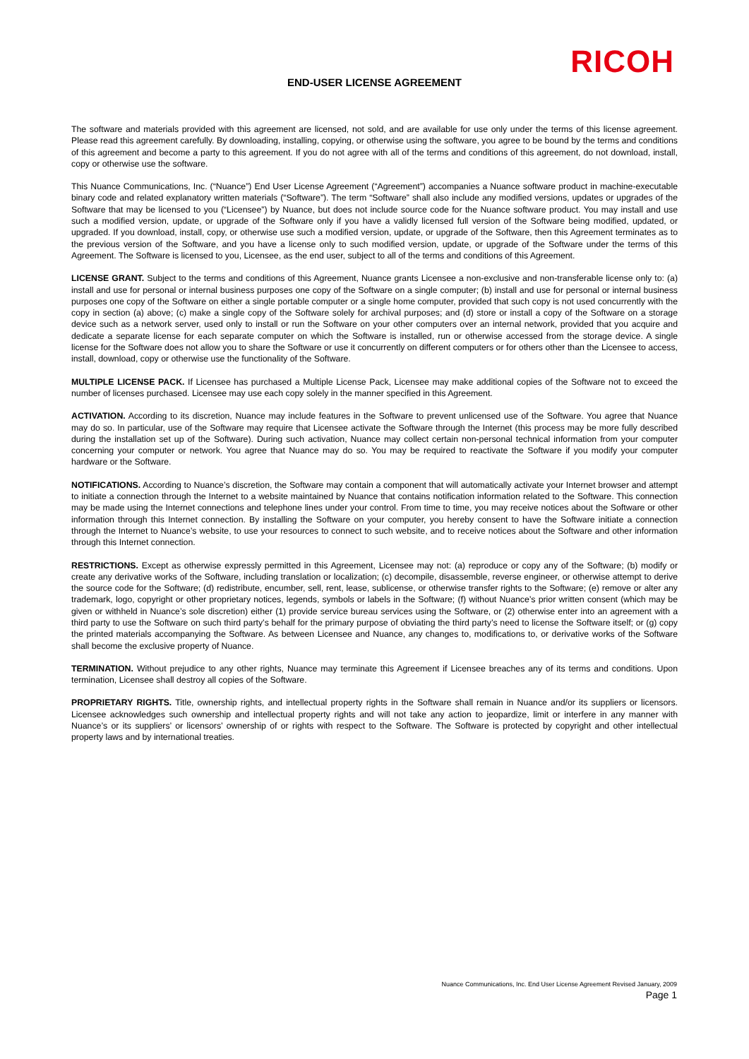RICOH
END-USER LICENSE AGREEMENT
The software and materials provided with this agreement are licensed, not sold, and are available for use only under the terms of this license agreement. Please read this agreement carefully. By downloading, installing, copying, or otherwise using the software, you agree to be bound by the terms and conditions of this agreement and become a party to this agreement. If you do not agree with all of the terms and conditions of this agreement, do not download, install, copy or otherwise use the software.
This Nuance Communications, Inc. (“Nuance”) End User License Agreement (“Agreement”) accompanies a Nuance software product in machine-executable binary code and related explanatory written materials (“Software”). The term “Software” shall also include any modified versions, updates or upgrades of the Software that may be licensed to you (“Licensee”) by Nuance, but does not include source code for the Nuance software product. You may install and use such a modified version, update, or upgrade of the Software only if you have a validly licensed full version of the Software being modified, updated, or upgraded. If you download, install, copy, or otherwise use such a modified version, update, or upgrade of the Software, then this Agreement terminates as to the previous version of the Software, and you have a license only to such modified version, update, or upgrade of the Software under the terms of this Agreement. The Software is licensed to you, Licensee, as the end user, subject to all of the terms and conditions of this Agreement.
LICENSE GRANT. Subject to the terms and conditions of this Agreement, Nuance grants Licensee a non-exclusive and non-transferable license only to: (a) install and use for personal or internal business purposes one copy of the Software on a single computer; (b) install and use for personal or internal business purposes one copy of the Software on either a single portable computer or a single home computer, provided that such copy is not used concurrently with the copy in section (a) above; (c) make a single copy of the Software solely for archival purposes; and (d) store or install a copy of the Software on a storage device such as a network server, used only to install or run the Software on your other computers over an internal network, provided that you acquire and dedicate a separate license for each separate computer on which the Software is installed, run or otherwise accessed from the storage device. A single license for the Software does not allow you to share the Software or use it concurrently on different computers or for others other than the Licensee to access, install, download, copy or otherwise use the functionality of the Software.
MULTIPLE LICENSE PACK. If Licensee has purchased a Multiple License Pack, Licensee may make additional copies of the Software not to exceed the number of licenses purchased. Licensee may use each copy solely in the manner specified in this Agreement.
ACTIVATION. According to its discretion, Nuance may include features in the Software to prevent unlicensed use of the Software. You agree that Nuance may do so. In particular, use of the Software may require that Licensee activate the Software through the Internet (this process may be more fully described during the installation set up of the Software). During such activation, Nuance may collect certain non-personal technical information from your computer concerning your computer or network. You agree that Nuance may do so. You may be required to reactivate the Software if you modify your computer hardware or the Software.
NOTIFICATIONS. According to Nuance’s discretion, the Software may contain a component that will automatically activate your Internet browser and attempt to initiate a connection through the Internet to a website maintained by Nuance that contains notification information related to the Software. This connection may be made using the Internet connections and telephone lines under your control. From time to time, you may receive notices about the Software or other information through this Internet connection. By installing the Software on your computer, you hereby consent to have the Software initiate a connection through the Internet to Nuance’s website, to use your resources to connect to such website, and to receive notices about the Software and other information through this Internet connection.
RESTRICTIONS. Except as otherwise expressly permitted in this Agreement, Licensee may not: (a) reproduce or copy any of the Software; (b) modify or create any derivative works of the Software, including translation or localization; (c) decompile, disassemble, reverse engineer, or otherwise attempt to derive the source code for the Software; (d) redistribute, encumber, sell, rent, lease, sublicense, or otherwise transfer rights to the Software; (e) remove or alter any trademark, logo, copyright or other proprietary notices, legends, symbols or labels in the Software; (f) without Nuance’s prior written consent (which may be given or withheld in Nuance’s sole discretion) either (1) provide service bureau services using the Software, or (2) otherwise enter into an agreement with a third party to use the Software on such third party’s behalf for the primary purpose of obviating the third party’s need to license the Software itself; or (g) copy the printed materials accompanying the Software. As between Licensee and Nuance, any changes to, modifications to, or derivative works of the Software shall become the exclusive property of Nuance.
TERMINATION. Without prejudice to any other rights, Nuance may terminate this Agreement if Licensee breaches any of its terms and conditions. Upon termination, Licensee shall destroy all copies of the Software.
PROPRIETARY RIGHTS. Title, ownership rights, and intellectual property rights in the Software shall remain in Nuance and/or its suppliers or licensors. Licensee acknowledges such ownership and intellectual property rights and will not take any action to jeopardize, limit or interfere in any manner with Nuance’s or its suppliers’ or licensors’ ownership of or rights with respect to the Software. The Software is protected by copyright and other intellectual property laws and by international treaties.
Nuance Communications, Inc. End User License Agreement Revised January, 2009
Page 1